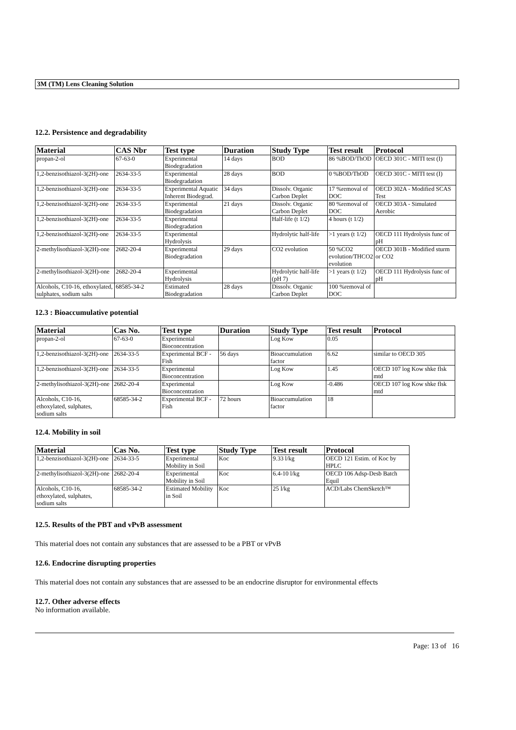3M (TM) Lens Cleaning Solution
12.2. Persistence and degradability
| Material | CAS Nbr | Test type | Duration | Study Type | Test result | Protocol |
| --- | --- | --- | --- | --- | --- | --- |
| propan-2-ol | 67-63-0 | Experimental Biodegradation | 14 days | BOD | 86 %BOD/ThOD | OECD 301C - MITI test (I) |
| 1,2-benzisothiazol-3(2H)-one | 2634-33-5 | Experimental Biodegradation | 28 days | BOD | 0 %BOD/ThOD | OECD 301C - MITI test (I) |
| 1,2-benzisothiazol-3(2H)-one | 2634-33-5 | Experimental Aquatic Inherent Biodegrad. | 34 days | Dissolv. Organic Carbon Deplet | 17 %removal of DOC | OECD 302A - Modified SCAS Test |
| 1,2-benzisothiazol-3(2H)-one | 2634-33-5 | Experimental Biodegradation | 21 days | Dissolv. Organic Carbon Deplet | 80 %removal of DOC | OECD 303A - Simulated Aerobic |
| 1,2-benzisothiazol-3(2H)-one | 2634-33-5 | Experimental Biodegradation | | Half-life (t 1/2) | 4 hours (t 1/2) | |
| 1,2-benzisothiazol-3(2H)-one | 2634-33-5 | Experimental Hydrolysis | | Hydrolytic half-life | >1 years (t 1/2) | OECD 111 Hydrolysis func of pH |
| 2-methylisothiazol-3(2H)-one | 2682-20-4 | Experimental Biodegradation | 29 days | CO2 evolution | 50 %CO2 evolution/THCO2 evolution | OECD 301B - Modified sturm or CO2 |
| 2-methylisothiazol-3(2H)-one | 2682-20-4 | Experimental Hydrolysis | | Hydrolytic half-life (pH 7) | >1 years (t 1/2) | OECD 111 Hydrolysis func of pH |
| Alcohols, C10-16, ethoxylated, sulphates, sodium salts | 68585-34-2 | Estimated Biodegradation | 28 days | Dissolv. Organic Carbon Deplet | 100 %removal of DOC | |
12.3 : Bioaccumulative potential
| Material | Cas No. | Test type | Duration | Study Type | Test result | Protocol |
| --- | --- | --- | --- | --- | --- | --- |
| propan-2-ol | 67-63-0 | Experimental Bioconcentration | | Log Kow | 0.05 | |
| 1,2-benzisothiazol-3(2H)-one | 2634-33-5 | Experimental BCF - Fish | 56 days | Bioaccumulation factor | 6.62 | similar to OECD 305 |
| 1,2-benzisothiazol-3(2H)-one | 2634-33-5 | Experimental Bioconcentration | | Log Kow | 1.45 | OECD 107 log Kow shke flsk mtd |
| 2-methylisothiazol-3(2H)-one | 2682-20-4 | Experimental Bioconcentration | | Log Kow | -0.486 | OECD 107 log Kow shke flsk mtd |
| Alcohols, C10-16, ethoxylated, sulphates, sodium salts | 68585-34-2 | Experimental BCF - Fish | 72 hours | Bioaccumulation factor | 18 | |
12.4. Mobility in soil
| Material | Cas No. | Test type | Study Type | Test result | Protocol |
| --- | --- | --- | --- | --- | --- |
| 1,2-benzisothiazol-3(2H)-one | 2634-33-5 | Experimental Mobility in Soil | Koc | 9.33 l/kg | OECD 121 Estim. of Koc by HPLC |
| 2-methylisothiazol-3(2H)-one | 2682-20-4 | Experimental Mobility in Soil | Koc | 6.4-10 l/kg | OECD 106 Adsp-Desb Batch Equil |
| Alcohols, C10-16, ethoxylated, sulphates, sodium salts | 68585-34-2 | Estimated Mobility in Soil | Koc | 25 l/kg | ACD/Labs ChemSketch™ |
12.5. Results of the PBT and vPvB assessment
This material does not contain any substances that are assessed to be a PBT or vPvB
12.6. Endocrine disrupting properties
This material does not contain any substances that are assessed to be an endocrine disruptor for environmental effects
12.7. Other adverse effects
No information available.
Page: 13 of 16